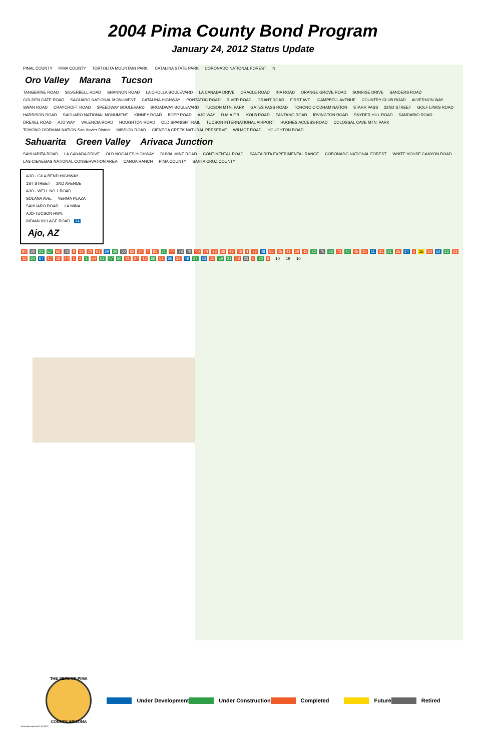2004 Pima County Bond Program
January 24, 2012 Status Update
PINAL COUNTY PIMA COUNTY TORTOLITA MOUNTAIN PARK CATALINA STATE PARK CORONADO NATIONAL FOREST N
Oro Valley Marana Tucson
TANGERINE ROAD SILVERBELL ROAD SHANNON ROAD LA CHOLLA BOULEVARD LA CANADA DRIVE ORACLE ROAD INA ROAD ORANGE GROVE ROAD SUNRISE DRIVE SANDERS ROAD GOLDEN GATE ROAD SAGUARO NATIONAL MONUMENT CATALINA HIGHWAY PONTATOC ROAD RIVER ROAD GRANT ROAD FIRST AVE. CAMPBELL AVENUE COUNTRY CLUB ROAD ALVERNON WAY SWAN ROAD CRAYCROFT ROAD SPEEDWAY BOULEVARD BROADWAY BOULEVARD TUCSON MTN. PARK GATES PASS ROAD TOHONO O'ODHAM NATION STARR PASS 22ND STREET GOLF LINKS ROAD HARRISON ROAD SAGUARO NATIONAL MONUMENT KINNEY ROAD BOPP ROAD AJO WAY D.M.A.F.B. KOLB ROAD PANTANO ROAD IRVINGTON ROAD SNYDER HILL ROAD SANDARIO ROAD DREXEL ROAD AJO WAY VALENCIA ROAD HOUGHTON ROAD OLD SPANISH TRAIL TUCSON INTERNATIONAL AIRPORT HUGHES ACCESS ROAD COLOSSAL CAVE MTN. PARK TOHONO O'ODHAM NATION San Xavier District MISSION ROAD CIENEGA CREEK NATURAL PRESERVE WILMOT ROAD HOUGHTON ROAD
Sahuarita Green Valley Arivaca Junction
SAHUARITA ROAD LA CANADA DRIVE OLD NOGALES HIGHWAY DUVAL MINE ROAD CONTINENTAL ROAD SANTA RITA EXPERIMENTAL RANGE CORONADO NATIONAL FOREST WHITE HOUSE CANYON ROAD LAS CIENEGAS NATIONAL CONSERVATION AREA CANOA RANCH PIMA COUNTY SANTA CRUZ COUNTY
AJO - GILA BEND HIGHWAY 1ST STREET 2ND AVENUE AJO - WELL NO 1 ROAD SOLANA AVE. YERMA PLAZA SAHUARO ROAD LA MINA AJO-TUCSON HWY. INDIAN VILLAGE ROAD 34
Ajo, AZ
80 26 21 57 56 76 9 32 70 61 39 29 60 62 24 7 82 71 77 78 79 40 74 38 36 43 46 4 72 48 55 25 41 69 42 22 75 68 73 47 45 10 11 31 21 35 14 5 15 30 52 13 63 16 64 67 17 18 44 1 2 3 54 53 47 50 81 27 12 66 51 65 28 49 37 33 19 59 21 58 23 6 20 8 10 19 10
THE SEAL OF PIMA COUNTY ARIZONA
Under Development Under Construction Completed
Future Retired
bond map improved 1-24-2012